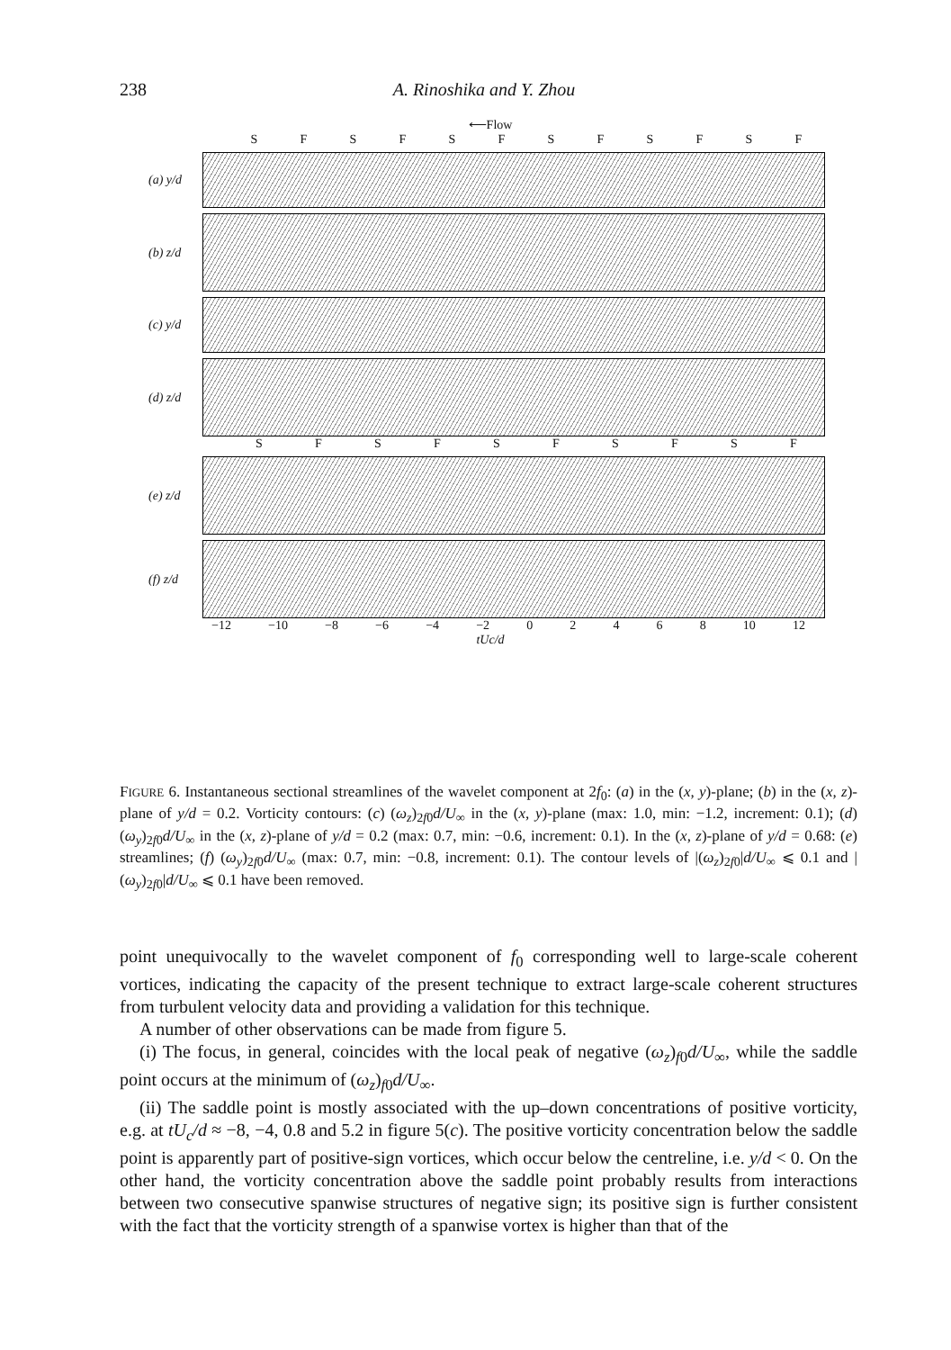238 A. Rinoshika and Y. Zhou
⟵Flow
SFSFSFSFSFSF
(a) y/d
(b) z/d
(c) y/d
(d) z/d
SFSFSFSFSF
(e) z/d
(f) z/d
−12 −10 −8 −6 −4 −2 02468 10 12
tUc/d
FIGURE 6. Instantaneous sectional streamlines of the wavelet component at 2f<sub>0</sub>: (a) in the (x, y)-plane; (b) in the (x, z)-plane of y/d = 0.2. Vorticity contours: (c) (ω<sub>z</sub>)<sub>2f0</sub>d/U<sub>∞</sub> in the (x, y)-plane (max: 1.0, min: −1.2, increment: 0.1); (d) (ω<sub>y</sub>)<sub>2f0</sub>d/U<sub>∞</sub> in the (x, z)-plane of y/d = 0.2 (max: 0.7, min: −0.6, increment: 0.1). In the (x, z)-plane of y/d = 0.68: (e) streamlines; (f) (ω<sub>y</sub>)<sub>2f0</sub>d/U<sub>∞</sub> (max: 0.7, min: −0.8, increment: 0.1). The contour levels of |(ω<sub>z</sub>)<sub>2f0</sub>|d/U<sub>∞</sub> ⩽ 0.1 and |(ω<sub>y</sub>)<sub>2f0</sub>|d/U<sub>∞</sub> ⩽ 0.1 have been removed.
point unequivocally to the wavelet component of f<sub>0</sub> corresponding well to large-scale coherent vortices, indicating the capacity of the present technique to extract large-scale coherent structures from turbulent velocity data and providing a validation for this technique.
A number of other observations can be made from figure 5.
(i) The focus, in general, coincides with the local peak of negative (ω<sub>z</sub>)<sub>f0</sub>d/U<sub>∞</sub>, while the saddle point occurs at the minimum of (ω<sub>z</sub>)<sub>f0</sub>d/U<sub>∞</sub>.
(ii) The saddle point is mostly associated with the up–down concentrations of positive vorticity, e.g. at tU<sub>c</sub>/d ≈ −8, −4, 0.8 and 5.2 in figure 5(c). The positive vorticity concentration below the saddle point is apparently part of positive-sign vortices, which occur below the centreline, i.e. y/d < 0. On the other hand, the vorticity concentration above the saddle point probably results from interactions between two consecutive spanwise structures of negative sign; its positive sign is further consistent with the fact that the vorticity strength of a spanwise vortex is higher than that of the